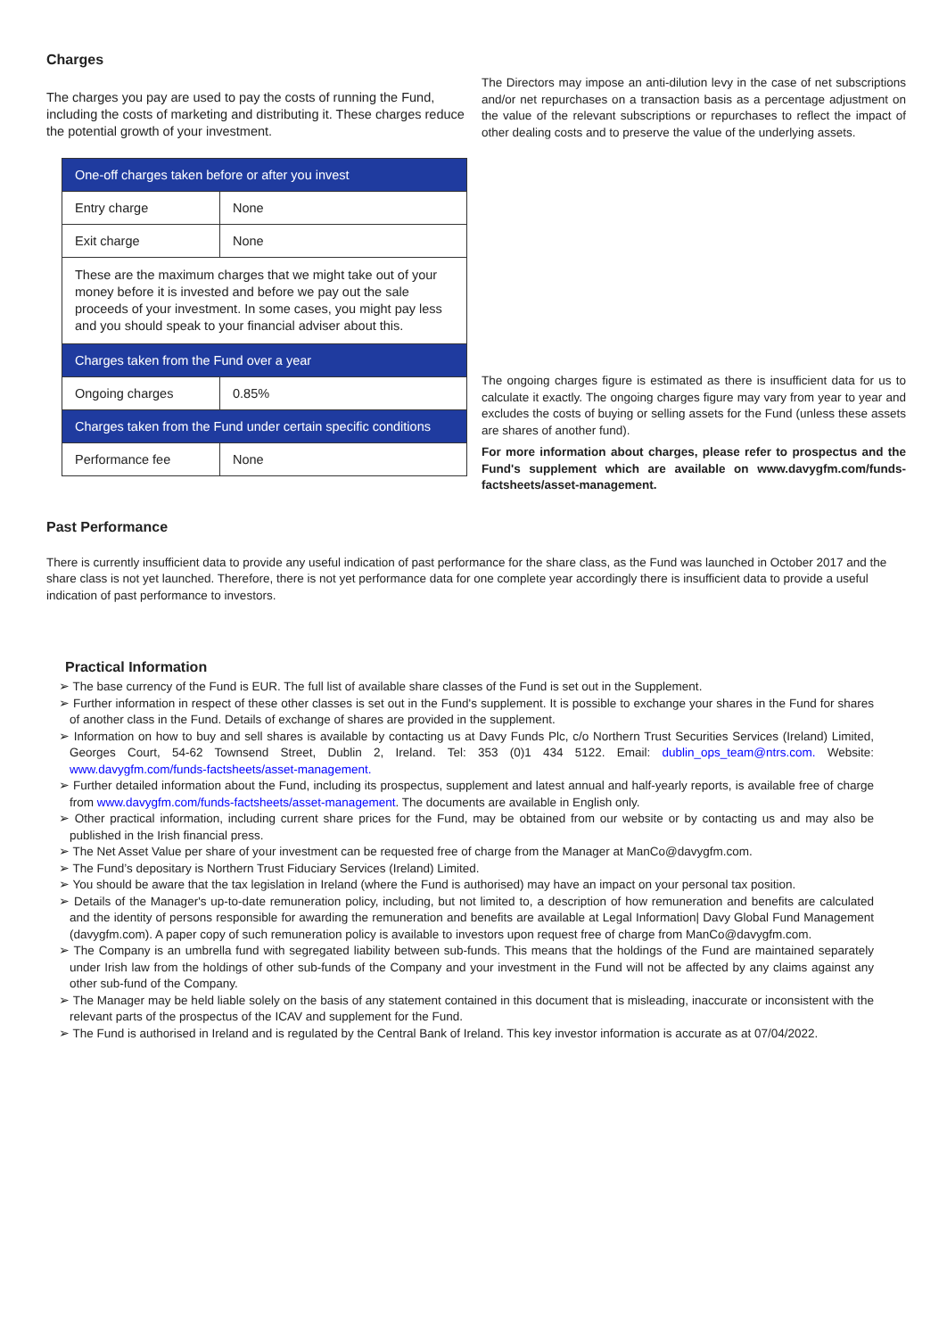Charges
The charges you pay are used to pay the costs of running the Fund, including the costs of marketing and distributing it. These charges reduce the potential growth of your investment.
| One-off charges taken before or after you invest | |
| Entry charge | None |
| Exit charge | None |
| These are the maximum charges that we might take out of your money before it is invested and before we pay out the sale proceeds of your investment. In some cases, you might pay less and you should speak to your financial adviser about this. | |
| Charges taken from the Fund over a year | |
| Ongoing charges | 0.85% |
| Charges taken from the Fund under certain specific conditions | |
| Performance fee | None |
The Directors may impose an anti-dilution levy in the case of net subscriptions and/or net repurchases on a transaction basis as a percentage adjustment on the value of the relevant subscriptions or repurchases to reflect the impact of other dealing costs and to preserve the value of the underlying assets.
The ongoing charges figure is estimated as there is insufficient data for us to calculate it exactly. The ongoing charges figure may vary from year to year and excludes the costs of buying or selling assets for the Fund (unless these assets are shares of another fund).
For more information about charges, please refer to prospectus and the Fund's supplement which are available on www.davygfm.com/funds-factsheets/asset-management.
Past Performance
There is currently insufficient data to provide any useful indication of past performance for the share class, as the Fund was launched in October 2017 and the share class is not yet launched. Therefore, there is not yet performance data for one complete year accordingly there is insufficient data to provide a useful indication of past performance to investors.
Practical Information
➢ The base currency of the Fund is EUR. The full list of available share classes of the Fund is set out in the Supplement.
➢ Further information in respect of these other classes is set out in the Fund's supplement. It is possible to exchange your shares in the Fund for shares of another class in the Fund. Details of exchange of shares are provided in the supplement.
➢ Information on how to buy and sell shares is available by contacting us at Davy Funds Plc, c/o Northern Trust Securities Services (Ireland) Limited, Georges Court, 54-62 Townsend Street, Dublin 2, Ireland. Tel: 353 (0)1 434 5122. Email: dublin_ops_team@ntrs.com. Website: www.davygfm.com/funds-factsheets/asset-management.
➢ Further detailed information about the Fund, including its prospectus, supplement and latest annual and half-yearly reports, is available free of charge from www.davygfm.com/funds-factsheets/asset-management. The documents are available in English only.
➢ Other practical information, including current share prices for the Fund, may be obtained from our website or by contacting us and may also be published in the Irish financial press.
➢ The Net Asset Value per share of your investment can be requested free of charge from the Manager at ManCo@davygfm.com.
➢ The Fund’s depositary is Northern Trust Fiduciary Services (Ireland) Limited.
➢ You should be aware that the tax legislation in Ireland (where the Fund is authorised) may have an impact on your personal tax position.
➢ Details of the Manager's up-to-date remuneration policy, including, but not limited to, a description of how remuneration and benefits are calculated and the identity of persons responsible for awarding the remuneration and benefits are available at Legal Information| Davy Global Fund Management (davygfm.com). A paper copy of such remuneration policy is available to investors upon request free of charge from ManCo@davygfm.com.
➢ The Company is an umbrella fund with segregated liability between sub-funds. This means that the holdings of the Fund are maintained separately under Irish law from the holdings of other sub-funds of the Company and your investment in the Fund will not be affected by any claims against any other sub-fund of the Company.
➢ The Manager may be held liable solely on the basis of any statement contained in this document that is misleading, inaccurate or inconsistent with the relevant parts of the prospectus of the ICAV and supplement for the Fund.
➢ The Fund is authorised in Ireland and is regulated by the Central Bank of Ireland. This key investor information is accurate as at 07/04/2022.